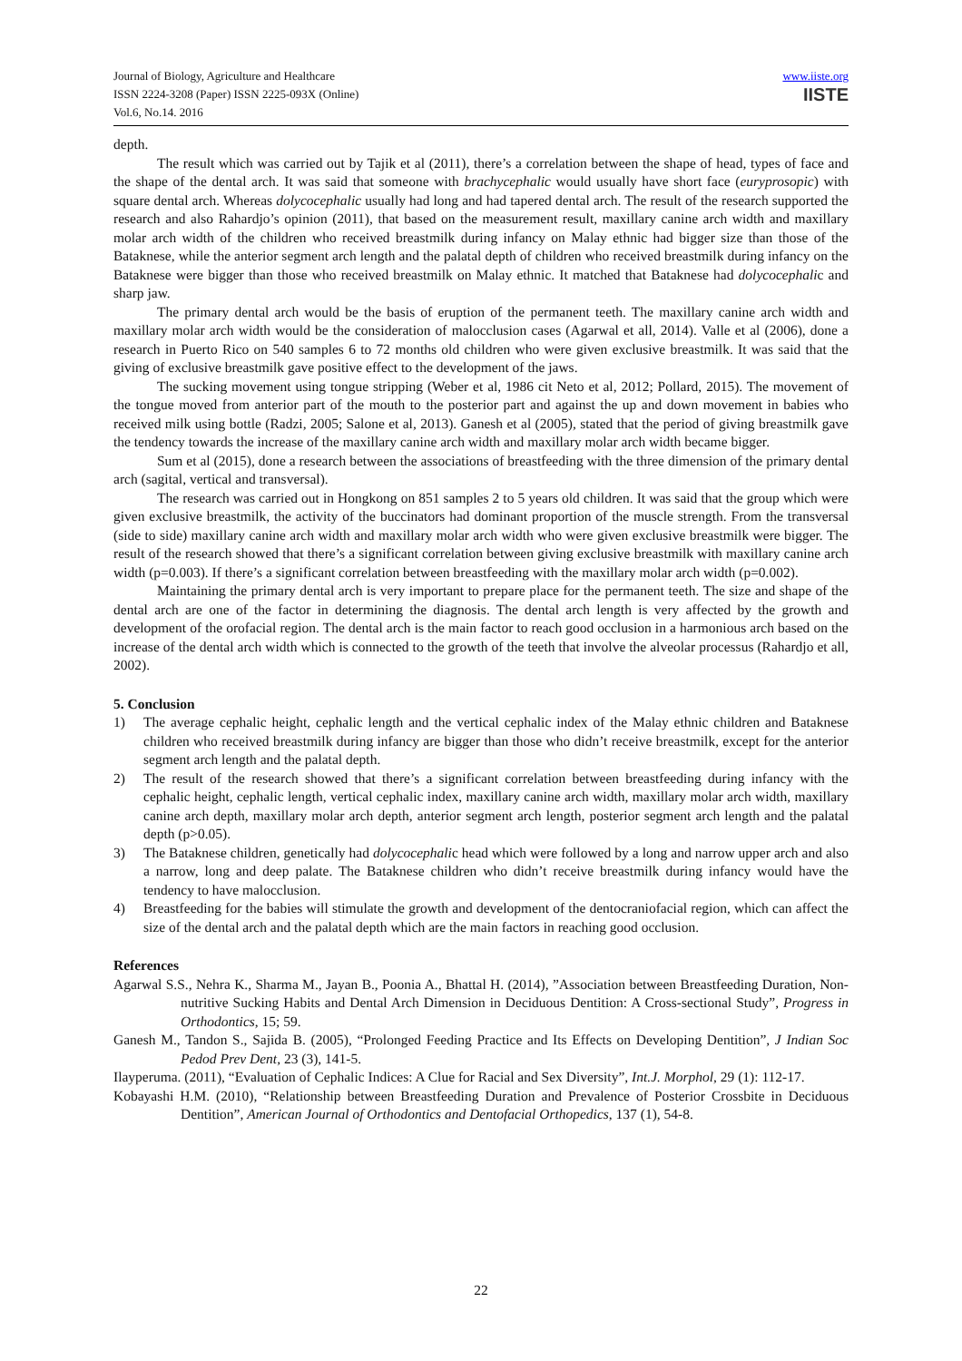Journal of Biology, Agriculture and Healthcare
ISSN 2224-3208 (Paper) ISSN 2225-093X (Online)
Vol.6, No.14. 2016
www.iiste.org
IISTE
depth.
The result which was carried out by Tajik et al (2011), there’s a correlation between the shape of head, types of face and the shape of the dental arch. It was said that someone with brachycephalic would usually have short face (euryprosopic) with square dental arch. Whereas dolycocephalic usually had long and had tapered dental arch. The result of the research supported the research and also Rahardjo’s opinion (2011), that based on the measurement result, maxillary canine arch width and maxillary molar arch width of the children who received breastmilk during infancy on Malay ethnic had bigger size than those of the Bataknese, while the anterior segment arch length and the palatal depth of children who received breastmilk during infancy on the Bataknese were bigger than those who received breastmilk on Malay ethnic. It matched that Bataknese had dolycocephalic and sharp jaw.
The primary dental arch would be the basis of eruption of the permanent teeth. The maxillary canine arch width and maxillary molar arch width would be the consideration of malocclusion cases (Agarwal et all, 2014). Valle et al (2006), done a research in Puerto Rico on 540 samples 6 to 72 months old children who were given exclusive breastmilk. It was said that the giving of exclusive breastmilk gave positive effect to the development of the jaws.
The sucking movement using tongue stripping (Weber et al, 1986 cit Neto et al, 2012; Pollard, 2015). The movement of the tongue moved from anterior part of the mouth to the posterior part and against the up and down movement in babies who received milk using bottle (Radzi, 2005; Salone et al, 2013). Ganesh et al (2005), stated that the period of giving breastmilk gave the tendency towards the increase of the maxillary canine arch width and maxillary molar arch width became bigger.
Sum et al (2015), done a research between the associations of breastfeeding with the three dimension of the primary dental arch (sagital, vertical and transversal).
The research was carried out in Hongkong on 851 samples 2 to 5 years old children. It was said that the group which were given exclusive breastmilk, the activity of the buccinators had dominant proportion of the muscle strength. From the transversal (side to side) maxillary canine arch width and maxillary molar arch width who were given exclusive breastmilk were bigger. The result of the research showed that there’s a significant correlation between giving exclusive breastmilk with maxillary canine arch width (p=0.003). If there’s a significant correlation between breastfeeding with the maxillary molar arch width (p=0.002).
Maintaining the primary dental arch is very important to prepare place for the permanent teeth. The size and shape of the dental arch are one of the factor in determining the diagnosis. The dental arch length is very affected by the growth and development of the orofacial region. The dental arch is the main factor to reach good occlusion in a harmonious arch based on the increase of the dental arch width which is connected to the growth of the teeth that involve the alveolar processus (Rahardjo et all, 2002).
5. Conclusion
1) The average cephalic height, cephalic length and the vertical cephalic index of the Malay ethnic children and Bataknese children who received breastmilk during infancy are bigger than those who didn’t receive breastmilk, except for the anterior segment arch length and the palatal depth.
2) The result of the research showed that there’s a significant correlation between breastfeeding during infancy with the cephalic height, cephalic length, vertical cephalic index, maxillary canine arch width, maxillary molar arch width, maxillary canine arch depth, maxillary molar arch depth, anterior segment arch length, posterior segment arch length and the palatal depth (p>0.05).
3) The Bataknese children, genetically had dolycocephalic head which were followed by a long and narrow upper arch and also a narrow, long and deep palate. The Bataknese children who didn’t receive breastmilk during infancy would have the tendency to have malocclusion.
4) Breastfeeding for the babies will stimulate the growth and development of the dentocraniofacial region, which can affect the size of the dental arch and the palatal depth which are the main factors in reaching good occlusion.
References
Agarwal S.S., Nehra K., Sharma M., Jayan B., Poonia A., Bhattal H. (2014), ”Association between Breastfeeding Duration, Non-nutritive Sucking Habits and Dental Arch Dimension in Deciduous Dentition: A Cross-sectional Study”, Progress in Orthodontics, 15; 59.
Ganesh M., Tandon S., Sajida B. (2005), “Prolonged Feeding Practice and Its Effects on Developing Dentition”, J Indian Soc Pedod Prev Dent, 23 (3), 141-5.
Ilayperuma. (2011), “Evaluation of Cephalic Indices: A Clue for Racial and Sex Diversity”, Int.J. Morphol, 29 (1): 112-17.
Kobayashi H.M. (2010), “Relationship between Breastfeeding Duration and Prevalence of Posterior Crossbite in Deciduous Dentition”, American Journal of Orthodontics and Dentofacial Orthopedics, 137 (1), 54-8.
22